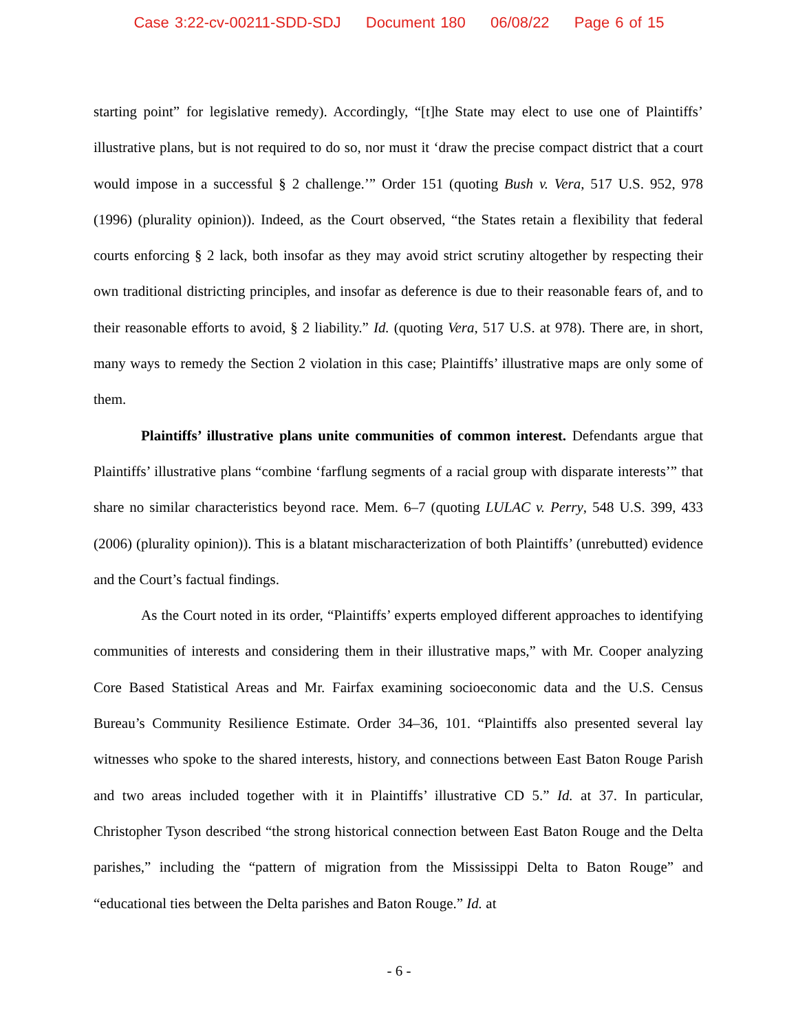Case 3:22-cv-00211-SDD-SDJ Document 180 06/08/22 Page 6 of 15
starting point” for legislative remedy). Accordingly, “[t]he State may elect to use one of Plaintiffs’ illustrative plans, but is not required to do so, nor must it ‘draw the precise compact district that a court would impose in a successful § 2 challenge.’” Order 151 (quoting Bush v. Vera, 517 U.S. 952, 978 (1996) (plurality opinion)). Indeed, as the Court observed, “the States retain a flexibility that federal courts enforcing § 2 lack, both insofar as they may avoid strict scrutiny altogether by respecting their own traditional districting principles, and insofar as deference is due to their reasonable fears of, and to their reasonable efforts to avoid, § 2 liability.” Id. (quoting Vera, 517 U.S. at 978). There are, in short, many ways to remedy the Section 2 violation in this case; Plaintiffs’ illustrative maps are only some of them.
Plaintiffs’ illustrative plans unite communities of common interest. Defendants argue that Plaintiffs’ illustrative plans “combine ‘farflung segments of a racial group with disparate interests’” that share no similar characteristics beyond race. Mem. 6–7 (quoting LULAC v. Perry, 548 U.S. 399, 433 (2006) (plurality opinion)). This is a blatant mischaracterization of both Plaintiffs’ (unrebutted) evidence and the Court’s factual findings.
As the Court noted in its order, “Plaintiffs’ experts employed different approaches to identifying communities of interests and considering them in their illustrative maps,” with Mr. Cooper analyzing Core Based Statistical Areas and Mr. Fairfax examining socioeconomic data and the U.S. Census Bureau’s Community Resilience Estimate. Order 34–36, 101. “Plaintiffs also presented several lay witnesses who spoke to the shared interests, history, and connections between East Baton Rouge Parish and two areas included together with it in Plaintiffs’ illustrative CD 5.” Id. at 37. In particular, Christopher Tyson described “the strong historical connection between East Baton Rouge and the Delta parishes,” including the “pattern of migration from the Mississippi Delta to Baton Rouge” and “educational ties between the Delta parishes and Baton Rouge.” Id. at
- 6 -